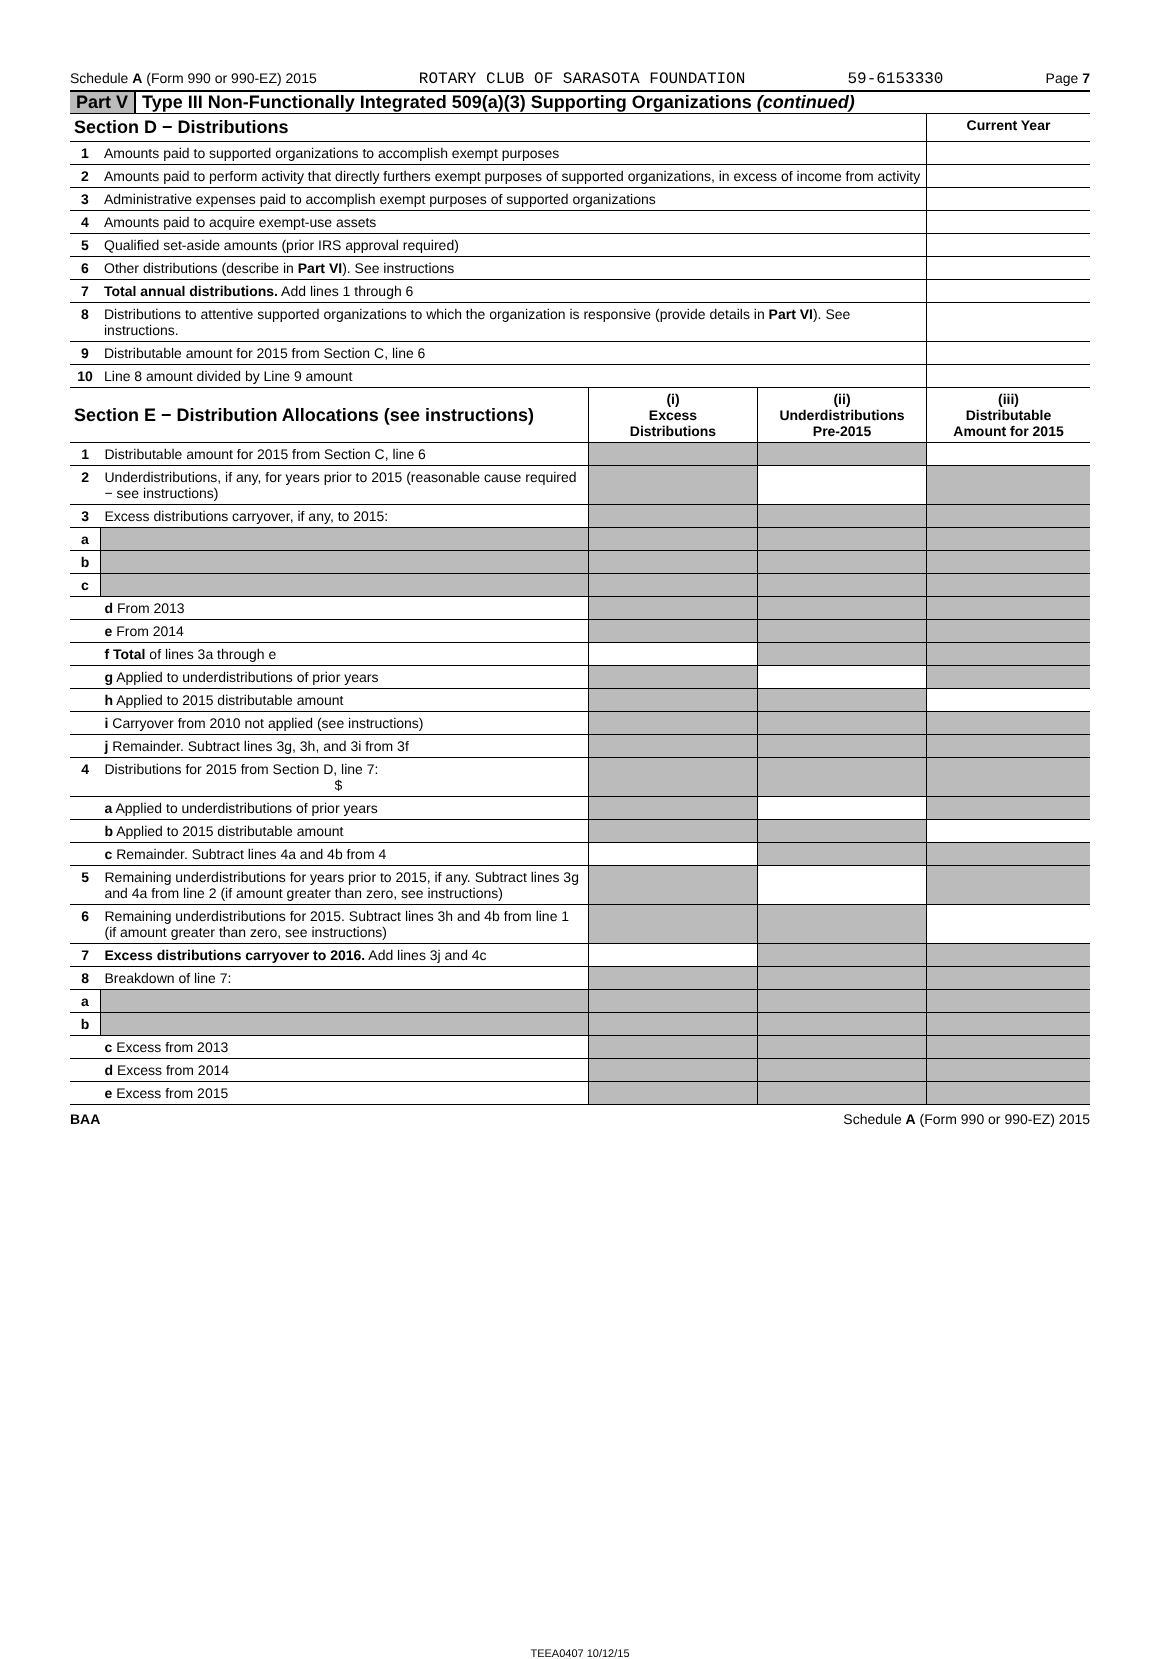Schedule A (Form 990 or 990-EZ) 2015 ROTARY CLUB OF SARASOTA FOUNDATION 59-6153330 Page 7
Part V Type III Non-Functionally Integrated 509(a)(3) Supporting Organizations (continued)
| Section D − Distributions | | Current Year |
| 1 | Amounts paid to supported organizations to accomplish exempt purposes | |
| 2 | Amounts paid to perform activity that directly furthers exempt purposes of supported organizations, in excess of income from activity | |
| 3 | Administrative expenses paid to accomplish exempt purposes of supported organizations | |
| 4 | Amounts paid to acquire exempt-use assets | |
| 5 | Qualified set-aside amounts (prior IRS approval required) | |
| 6 | Other distributions (describe in Part VI ). See instructions | |
| 7 | Total annual distributions. Add lines 1 through 6 | |
| 8 | Distributions to attentive supported organizations to which the organization is responsive (provide details in Part VI ). See instructions. | |
| 9 | Distributable amount for 2015 from Section C, line 6 | |
| 10 | Line 8 amount divided by Line 9 amount | |
| Section E − Distribution Allocations (see instructions) | | (i) Excess Distributions | (ii) Underdistributions Pre-2015 | (iii) Distributable Amount for 2015 |
| 1 | Distributable amount for 2015 from Section C, line 6 | | | |
| 2 | Underdistributions, if any, for years prior to 2015 (reasonable cause required − see instructions) | | | |
| 3 | Excess distributions carryover, if any, to 2015: | | | |
| a | | | | |
| b | | | | |
| c | | | | |
| | d From 2013 | | | |
| | e From 2014 | | | |
| | f Total of lines 3a through e | | | |
| | g Applied to underdistributions of prior years | | | |
| | h Applied to 2015 distributable amount | | | |
| | i Carryover from 2010 not applied (see instructions) | | | |
| | j Remainder. Subtract lines 3g, 3h, and 3i from 3f | | | |
| 4 | Distributions for 2015 from Section D, line 7: $ | | | |
| | a Applied to underdistributions of prior years | | | |
| | b Applied to 2015 distributable amount | | | |
| | c Remainder. Subtract lines 4a and 4b from 4 | | | |
| 5 | Remaining underdistributions for years prior to 2015, if any. Subtract lines 3g and 4a from line 2 (if amount greater than zero, see instructions) | | | |
| 6 | Remaining underdistributions for 2015. Subtract lines 3h and 4b from line 1 (if amount greater than zero, see instructions) | | | |
| 7 | Excess distributions carryover to 2016. Add lines 3j and 4c | | | |
| 8 | Breakdown of line 7: | | | |
| a | | | | |
| b | | | | |
| | c Excess from 2013 | | | |
| | d Excess from 2014 | | | |
| | e Excess from 2015 | | | |
BAA Schedule A (Form 990 or 990-EZ) 2015
TEEA0407 10/12/15